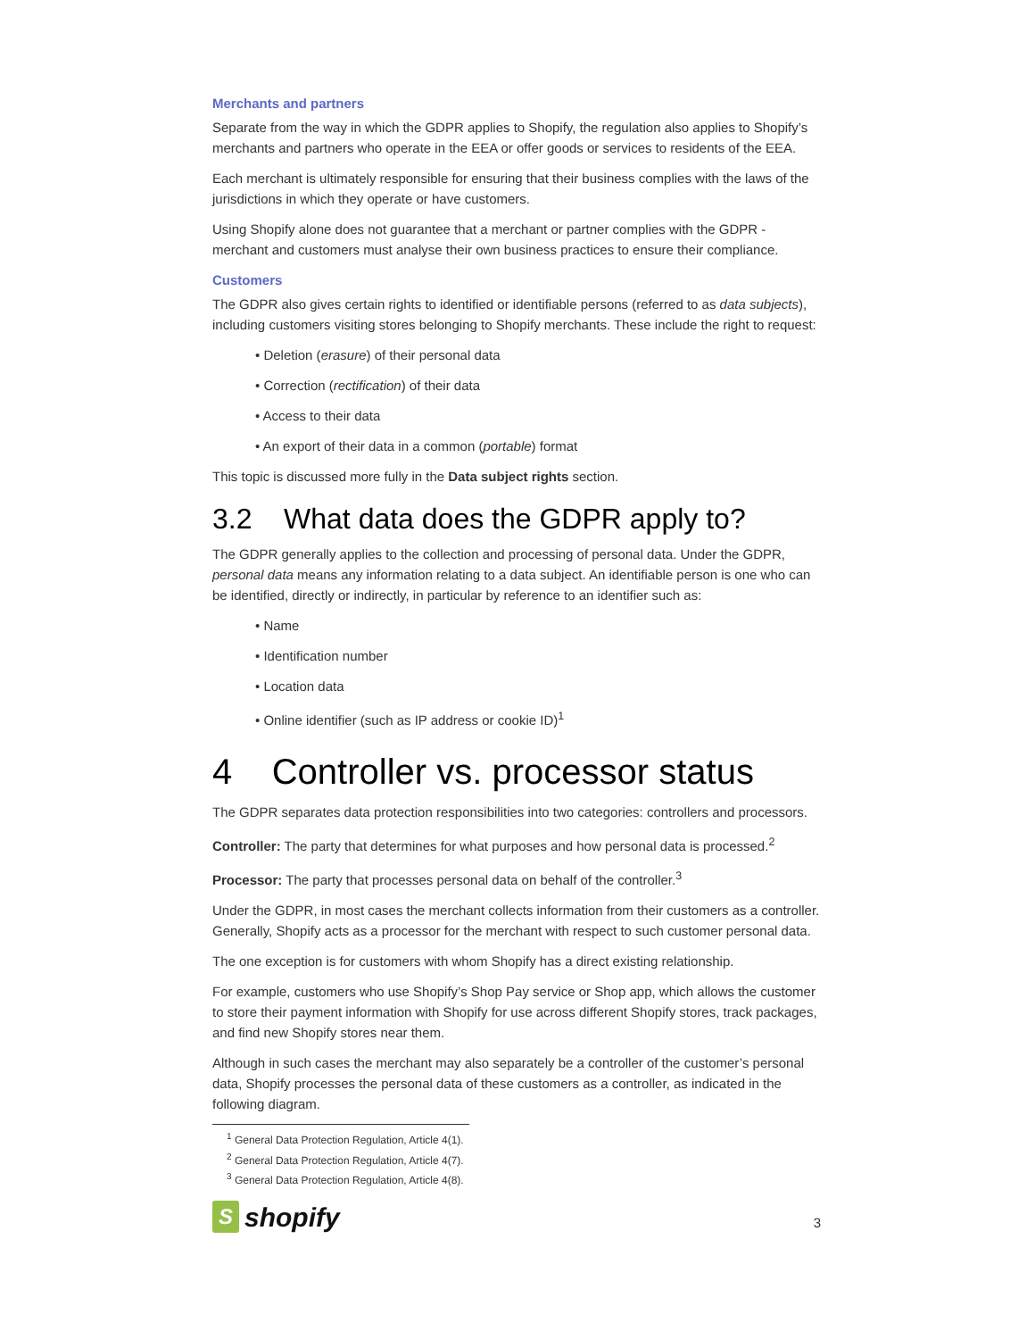Merchants and partners
Separate from the way in which the GDPR applies to Shopify, the regulation also applies to Shopify’s merchants and partners who operate in the EEA or offer goods or services to residents of the EEA.
Each merchant is ultimately responsible for ensuring that their business complies with the laws of the jurisdictions in which they operate or have customers.
Using Shopify alone does not guarantee that a merchant or partner complies with the GDPR - merchant and customers must analyse their own business practices to ensure their compliance.
Customers
The GDPR also gives certain rights to identified or identifiable persons (referred to as data subjects), including customers visiting stores belonging to Shopify merchants. These include the right to request:
• Deletion (erasure) of their personal data
• Correction (rectification) of their data
• Access to their data
• An export of their data in a common (portable) format
This topic is discussed more fully in the Data subject rights section.
3.2 What data does the GDPR apply to?
The GDPR generally applies to the collection and processing of personal data. Under the GDPR, personal data means any information relating to a data subject. An identifiable person is one who can be identified, directly or indirectly, in particular by reference to an identifier such as:
• Name
• Identification number
• Location data
• Online identifier (such as IP address or cookie ID)<sup>1</sup>
4 Controller vs. processor status
The GDPR separates data protection responsibilities into two categories: controllers and processors.
Controller: The party that determines for what purposes and how personal data is processed.<sup>2</sup>
Processor: The party that processes personal data on behalf of the controller.<sup>3</sup>
Under the GDPR, in most cases the merchant collects information from their customers as a controller. Generally, Shopify acts as a processor for the merchant with respect to such customer personal data.
The one exception is for customers with whom Shopify has a direct existing relationship.
For example, customers who use Shopify’s Shop Pay service or Shop app, which allows the customer to store their payment information with Shopify for use across different Shopify stores, track packages, and find new Shopify stores near them.
Although in such cases the merchant may also separately be a controller of the customer’s personal data, Shopify processes the personal data of these customers as a controller, as indicated in the following diagram.
<sup>1</sup> General Data Protection Regulation, Article 4(1).
<sup>2</sup> General Data Protection Regulation, Article 4(7).
<sup>3</sup> General Data Protection Regulation, Article 4(8).
S shopify
3